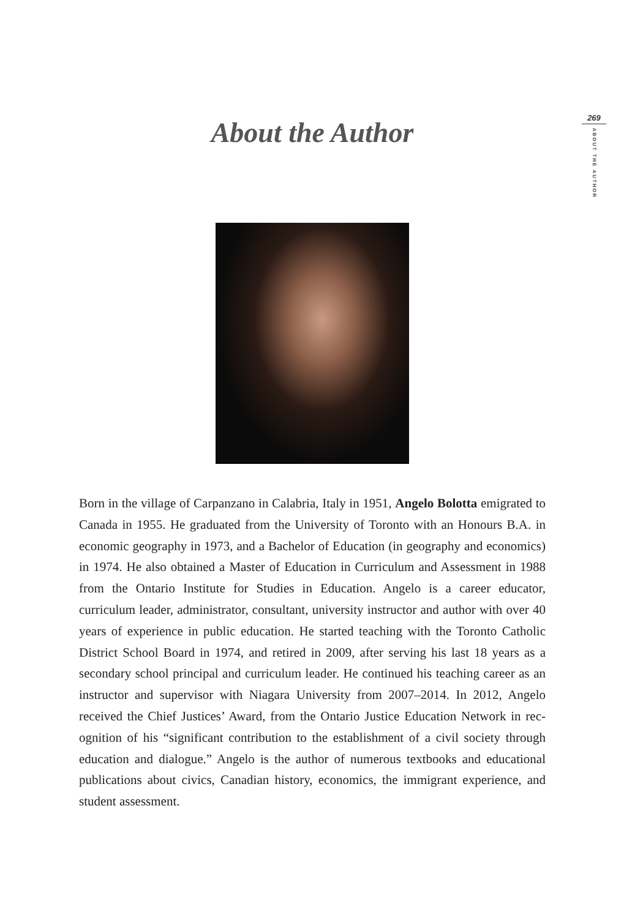269
ABOUT THE AUTHOR
About the Author
Born in the village of Carpanzano in Calabria, Italy in 1951, Angelo Bolotta emigrated to Canada in 1955. He graduated from the University of Toronto with an Honours B.A. in economic geography in 1973, and a Bachelor of Education (in geography and economics) in 1974. He also obtained a Master of Education in Curriculum and Assessment in 1988 from the Ontario Institute for Studies in Education. Angelo is a career educator, curriculum leader, administrator, consult­ant, university instructor and author with over 40 years of experience in public education. He started teaching with the Toronto Catholic District School Board in 1974, and retired in 2009, after serving his last 18 years as a secondary school principal and curriculum leader. He continued his teaching career as an instructor and supervisor with Niagara University from 2007–2014. In 2012, Angelo received the Chief Justices’ Award, from the Ontario Justice Education Network in rec­ognition of his “significant contribution to the establishment of a civil society through education and dialogue.” Angelo is the author of numerous textbooks and educational publications about civics, Canadian history, economics, the immigrant experience, and student assessment.